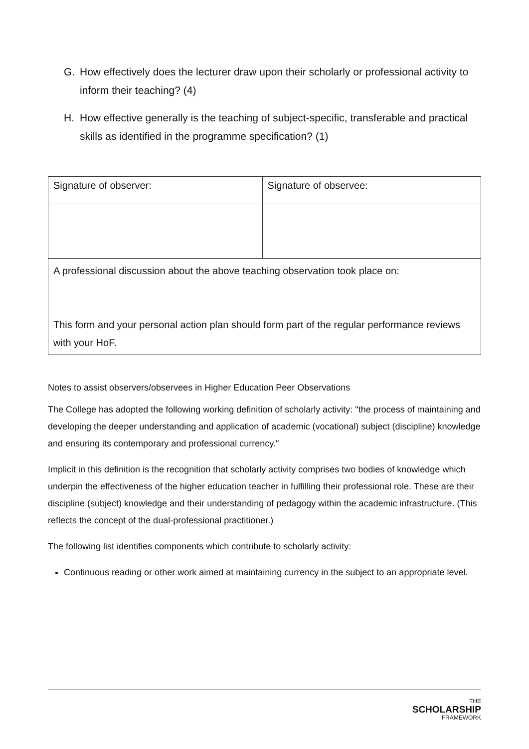G. How effectively does the lecturer draw upon their scholarly or professional activity to inform their teaching? (4)
H. How effective generally is the teaching of subject-specific, transferable and practical skills as identified in the programme specification? (1)
| Signature of observer: | Signature of observee: |
| A professional discussion about the above teaching observation took place on: This form and your personal action plan should form part of the regular performance reviews with your HoF. | |
Notes to assist observers/observees in Higher Education Peer Observations
The College has adopted the following working definition of scholarly activity: "the process of maintaining and developing the deeper understanding and application of academic (vocational) subject (discipline) knowledge and ensuring its contemporary and professional currency."
Implicit in this definition is the recognition that scholarly activity comprises two bodies of knowledge which underpin the effectiveness of the higher education teacher in fulfilling their professional role. These are their discipline (subject) knowledge and their understanding of pedagogy within the academic infrastructure. (This reflects the concept of the dual-professional practitioner.)
The following list identifies components which contribute to scholarly activity:
Continuous reading or other work aimed at maintaining currency in the subject to an appropriate level.
THE
SCHOLARSHIP
FRAMEWORK